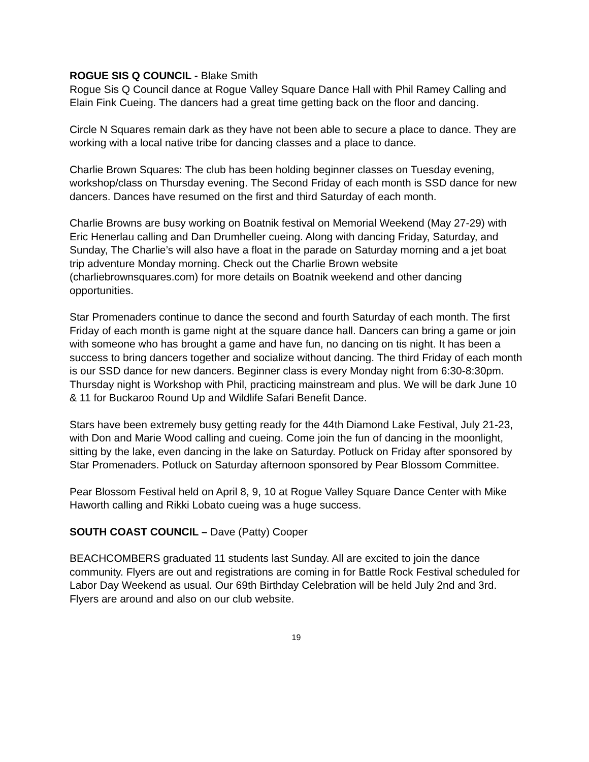ROGUE SIS Q COUNCIL - Blake Smith
Rogue Sis Q Council dance at Rogue Valley Square Dance Hall with Phil Ramey Calling and Elain Fink Cueing. The dancers had a great time getting back on the floor and dancing.
Circle N Squares remain dark as they have not been able to secure a place to dance. They are working with a local native tribe for dancing classes and a place to dance.
Charlie Brown Squares: The club has been holding beginner classes on Tuesday evening, workshop/class on Thursday evening. The Second Friday of each month is SSD dance for new dancers. Dances have resumed on the first and third Saturday of each month.
Charlie Browns are busy working on Boatnik festival on Memorial Weekend (May 27-29) with Eric Henerlau calling and Dan Drumheller cueing. Along with dancing Friday, Saturday, and Sunday, The Charlie’s will also have a float in the parade on Saturday morning and a jet boat trip adventure Monday morning. Check out the Charlie Brown website (charliebrownsquares.com) for more details on Boatnik weekend and other dancing opportunities.
Star Promenaders continue to dance the second and fourth Saturday of each month. The first Friday of each month is game night at the square dance hall. Dancers can bring a game or join with someone who has brought a game and have fun, no dancing on tis night. It has been a success to bring dancers together and socialize without dancing. The third Friday of each month is our SSD dance for new dancers. Beginner class is every Monday night from 6:30-8:30pm. Thursday night is Workshop with Phil, practicing mainstream and plus. We will be dark June 10 & 11 for Buckaroo Round Up and Wildlife Safari Benefit Dance.
Stars have been extremely busy getting ready for the 44th Diamond Lake Festival, July 21-23, with Don and Marie Wood calling and cueing. Come join the fun of dancing in the moonlight, sitting by the lake, even dancing in the lake on Saturday. Potluck on Friday after sponsored by Star Promenaders. Potluck on Saturday afternoon sponsored by Pear Blossom Committee.
Pear Blossom Festival held on April 8, 9, 10 at Rogue Valley Square Dance Center with Mike Haworth calling and Rikki Lobato cueing was a huge success.
SOUTH COAST COUNCIL – Dave (Patty) Cooper
BEACHCOMBERS graduated 11 students last Sunday. All are excited to join the dance community. Flyers are out and registrations are coming in for Battle Rock Festival scheduled for Labor Day Weekend as usual. Our 69th Birthday Celebration will be held July 2nd and 3rd. Flyers are around and also on our club website.
19